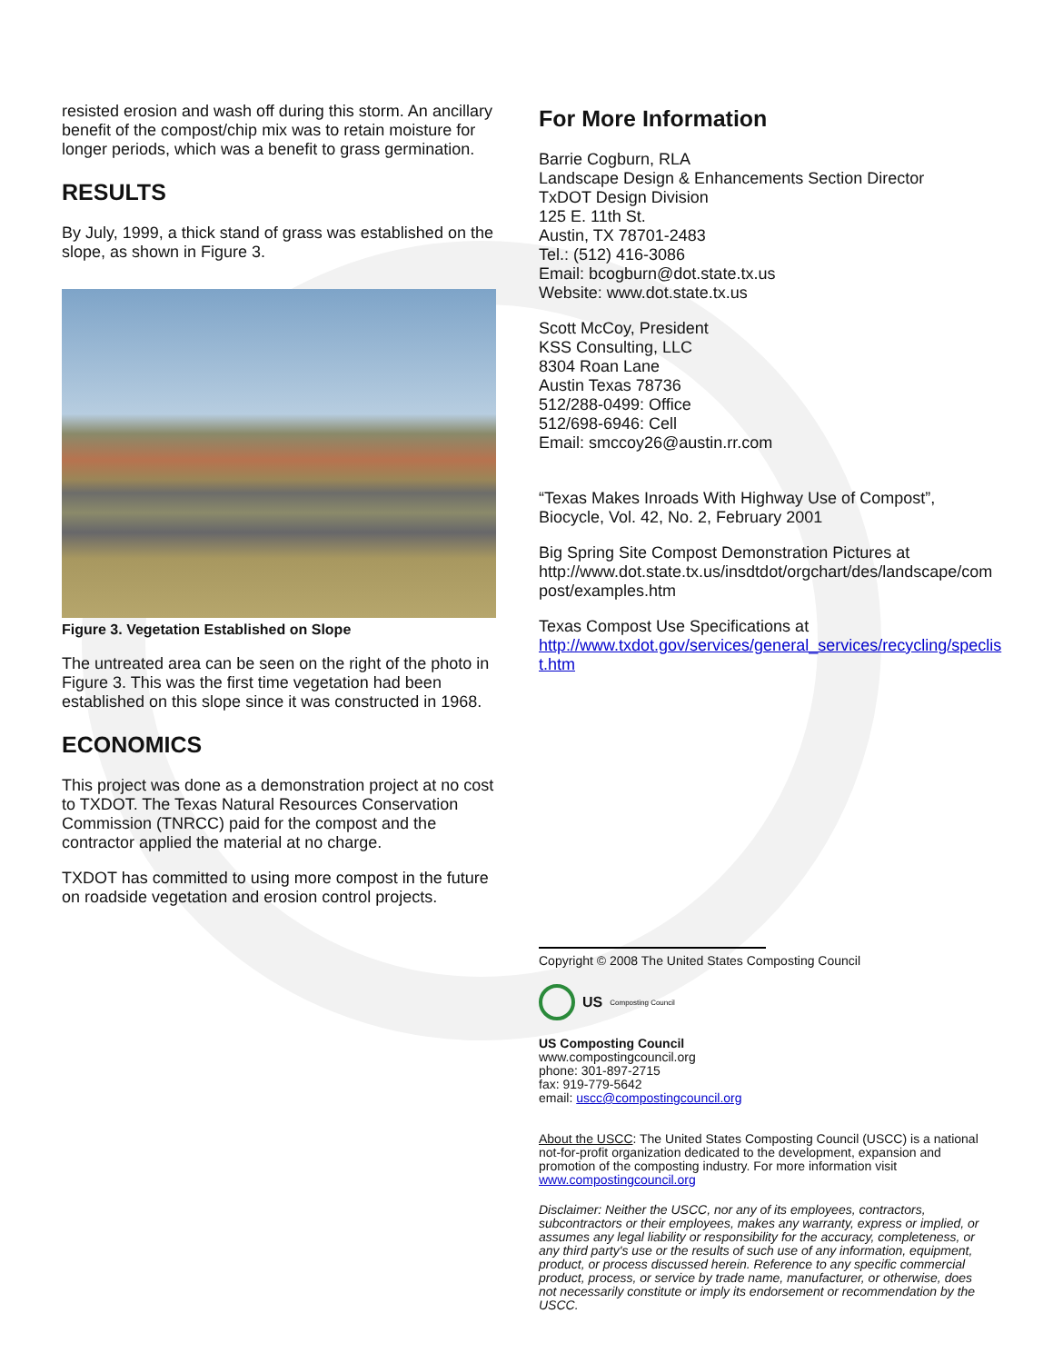resisted erosion and wash off during this storm. An ancillary benefit of the compost/chip mix was to retain moisture for longer periods, which was a benefit to grass germination.
RESULTS
By July, 1999, a thick stand of grass was established on the slope, as shown in Figure 3.
Figure 3. Vegetation Established on Slope
The untreated area can be seen on the right of the photo in Figure 3. This was the first time vegetation had been established on this slope since it was constructed in 1968.
ECONOMICS
This project was done as a demonstration project at no cost to TXDOT. The Texas Natural Resources Conservation Commission (TNRCC) paid for the compost and the contractor applied the material at no charge.
TXDOT has committed to using more compost in the future on roadside vegetation and erosion control projects.
For More Information
Barrie Cogburn, RLA
Landscape Design & Enhancements Section Director
TxDOT Design Division
125 E. 11th St.
Austin, TX 78701-2483
Tel.: (512) 416-3086
Email: bcogburn@dot.state.tx.us
Website: www.dot.state.tx.us
Scott McCoy, President
KSS Consulting, LLC
8304 Roan Lane
Austin Texas 78736
512/288-0499: Office
512/698-6946: Cell
Email: smccoy26@austin.rr.com
“Texas Makes Inroads With Highway Use of Compost”, Biocycle, Vol. 42, No. 2, February 2001
Big Spring Site Compost Demonstration Pictures at http://www.dot.state.tx.us/insdtdot/orgchart/des/landscape/com post/examples.htm
Texas Compost Use Specifications at http://www.txdot.gov/services/general_services/recycling/speclis t.htm
Copyright © 2008 The United States Composting Council
US Composting Council
US Composting Council
www.compostingcouncil.org
phone: 301-897-2715
fax: 919-779-5642
email: uscc@compostingcouncil.org
About the USCC: The United States Composting Council (USCC) is a national not-for-profit organization dedicated to the development, expansion and promotion of the composting industry. For more information visit www.compostingcouncil.org
Disclaimer: Neither the USCC, nor any of its employees, contractors, subcontractors or their employees, makes any warranty, express or implied, or assumes any legal liability or responsibility for the accuracy, completeness, or any third party's use or the results of such use of any information, equipment, product, or process discussed herein. Reference to any specific commercial product, process, or service by trade name, manufacturer, or otherwise, does not necessarily constitute or imply its endorsement or recommendation by the USCC.